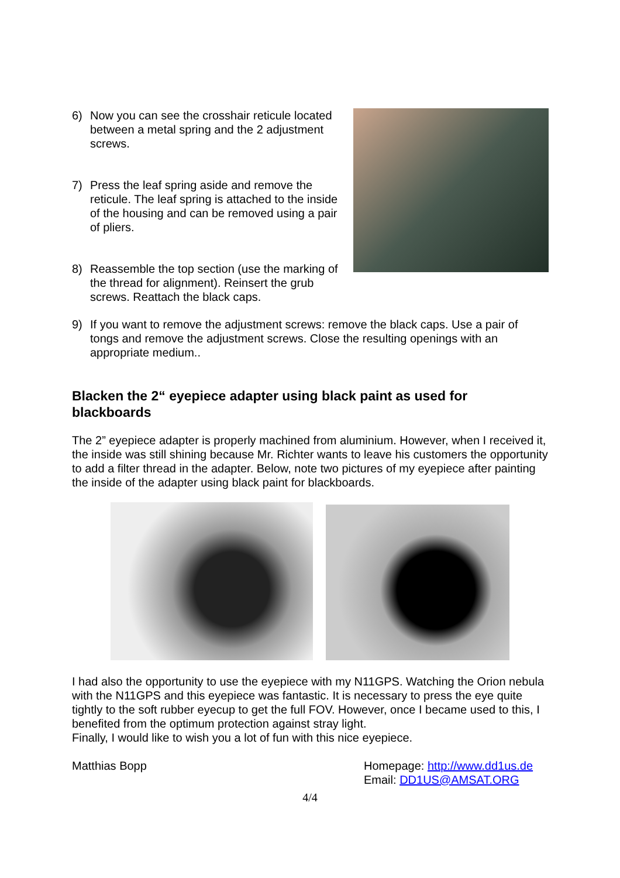6) Now you can see the crosshair reticule located between a metal spring and the 2 adjustment screws.
7) Press the leaf spring aside and remove the reticule. The leaf spring is attached to the inside of the housing and can be removed using a pair of pliers.
8) Reassemble the top section (use the marking of the thread for alignment). Reinsert the grub screws. Reattach the black caps.
9) If you want to remove the adjustment screws: remove the black caps. Use a pair of tongs and remove the adjustment screws. Close the resulting openings with an appropriate medium..
Blacken the 2“ eyepiece adapter using black paint as used for blackboards
The 2” eyepiece adapter is properly machined from aluminium. However, when I received it, the inside was still shining because Mr. Richter wants to leave his customers the opportunity to add a filter thread in the adapter. Below, note two pictures of my eyepiece after painting the inside of the adapter using black paint for blackboards.
I had also the opportunity to use the eyepiece with my N11GPS. Watching the Orion nebula with the N11GPS and this eyepiece was fantastic. It is necessary to press the eye quite tightly to the soft rubber eyecup to get the full FOV. However, once I became used to this, I benefited from the optimum protection against stray light.
Finally, I would like to wish you a lot of fun with this nice eyepiece.
Matthias Bopp Homepage: http://www.dd1us.de
Email: DD1US@AMSAT.ORG
4/4